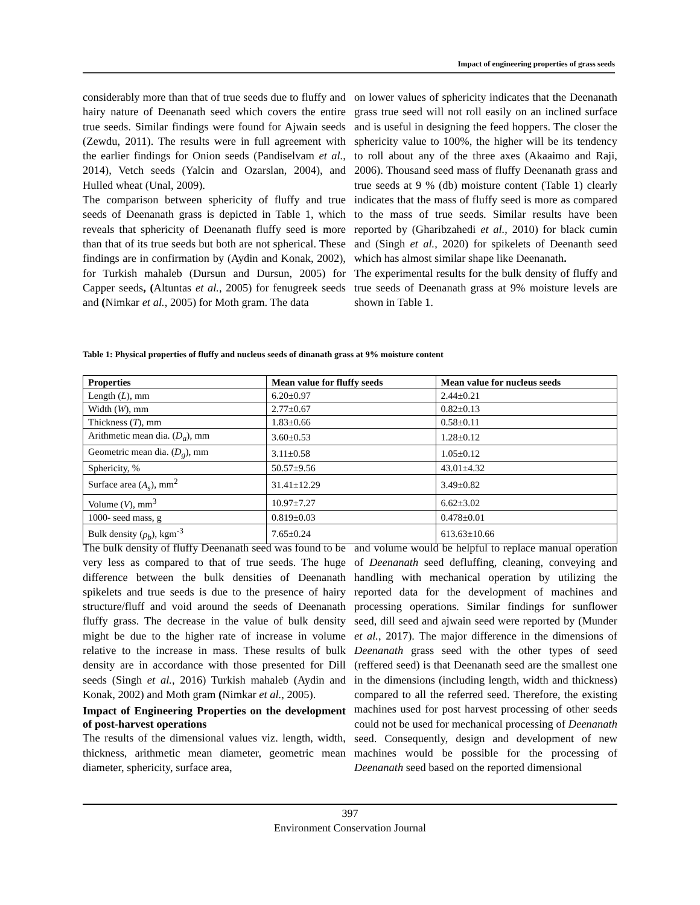Impact of engineering properties of grass seeds
considerably more than that of true seeds due to fluffy and hairy nature of Deenanath seed which covers the entire true seeds. Similar findings were found for Ajwain seeds (Zewdu, 2011). The results were in full agreement with the earlier findings for Onion seeds (Pandiselvam et al., 2014), Vetch seeds (Yalcin and Ozarslan, 2004), and Hulled wheat (Unal, 2009).
The comparison between sphericity of fluffy and true seeds of Deenanath grass is depicted in Table 1, which reveals that sphericity of Deenanath fluffy seed is more than that of its true seeds but both are not spherical. These findings are in confirmation by (Aydin and Konak, 2002), for Turkish mahaleb (Dursun and Dursun, 2005) for Capper seeds, (Altuntas et al., 2005) for fenugreek seeds and (Nimkar et al., 2005) for Moth gram. The data
on lower values of sphericity indicates that the Deenanath grass true seed will not roll easily on an inclined surface and is useful in designing the feed hoppers. The closer the sphericity value to 100%, the higher will be its tendency to roll about any of the three axes (Akaaimo and Raji, 2006). Thousand seed mass of fluffy Deenanath grass and true seeds at 9 % (db) moisture content (Table 1) clearly indicates that the mass of fluffy seed is more as compared to the mass of true seeds. Similar results have been reported by (Gharibzahedi et al., 2010) for black cumin and (Singh et al., 2020) for spikelets of Deenanth seed which has almost similar shape like Deenanath.
The experimental results for the bulk density of fluffy and true seeds of Deenanath grass at 9% moisture levels are shown in Table 1.
Table 1: Physical properties of fluffy and nucleus seeds of dinanath grass at 9% moisture content
| Properties | Mean value for fluffy seeds | Mean value for nucleus seeds |
| --- | --- | --- |
| Length ( L ), mm | 6.20±0.97 | 2.44±0.21 |
| Width ( W ), mm | 2.77±0.67 | 0.82±0.13 |
| Thickness ( T ), mm | 1.83±0.66 | 0.58±0.11 |
| Arithmetic mean dia. ( D<sub>a</sub> ), mm | 3.60±0.53 | 1.28±0.12 |
| Geometric mean dia. ( D<sub>g</sub> ), mm | 3.11±0.58 | 1.05±0.12 |
| Sphericity, % | 50.57±9.56 | 43.01±4.32 |
| Surface area ( A<sub>s</sub> ), mm<sup>2</sup> | 31.41±12.29 | 3.49±0.82 |
| Volume ( V ), mm<sup>3</sup> | 10.97±7.27 | 6.62±3.02 |
| 1000- seed mass, g | 0.819±0.03 | 0.478±0.01 |
| Bulk density ( ρ<sub>b</sub> ), kgm<sup>-3</sup> | 7.65±0.24 | 613.63±10.66 |
The bulk density of fluffy Deenanath seed was found to be very less as compared to that of true seeds. The huge difference between the bulk densities of Deenanath spikelets and true seeds is due to the presence of hairy structure/fluff and void around the seeds of Deenanath fluffy grass. The decrease in the value of bulk density might be due to the higher rate of increase in volume relative to the increase in mass. These results of bulk density are in accordance with those presented for Dill seeds (Singh et al., 2016) Turkish mahaleb (Aydin and Konak, 2002) and Moth gram (Nimkar et al., 2005).
Impact of Engineering Properties on the development of post-harvest operations
The results of the dimensional values viz. length, width, thickness, arithmetic mean diameter, geometric mean diameter, sphericity, surface area,
and volume would be helpful to replace manual operation of Deenanath seed defluffing, cleaning, conveying and handling with mechanical operation by utilizing the reported data for the development of machines and processing operations. Similar findings for sunflower seed, dill seed and ajwain seed were reported by (Munder et al., 2017). The major difference in the dimensions of Deenanath grass seed with the other types of seed (reffered seed) is that Deenanath seed are the smallest one in the dimensions (including length, width and thickness) compared to all the referred seed. Therefore, the existing machines used for post harvest processing of other seeds could not be used for mechanical processing of Deenanath seed. Consequently, design and development of new machines would be possible for the processing of Deenanath seed based on the reported dimensional
397
Environment Conservation Journal